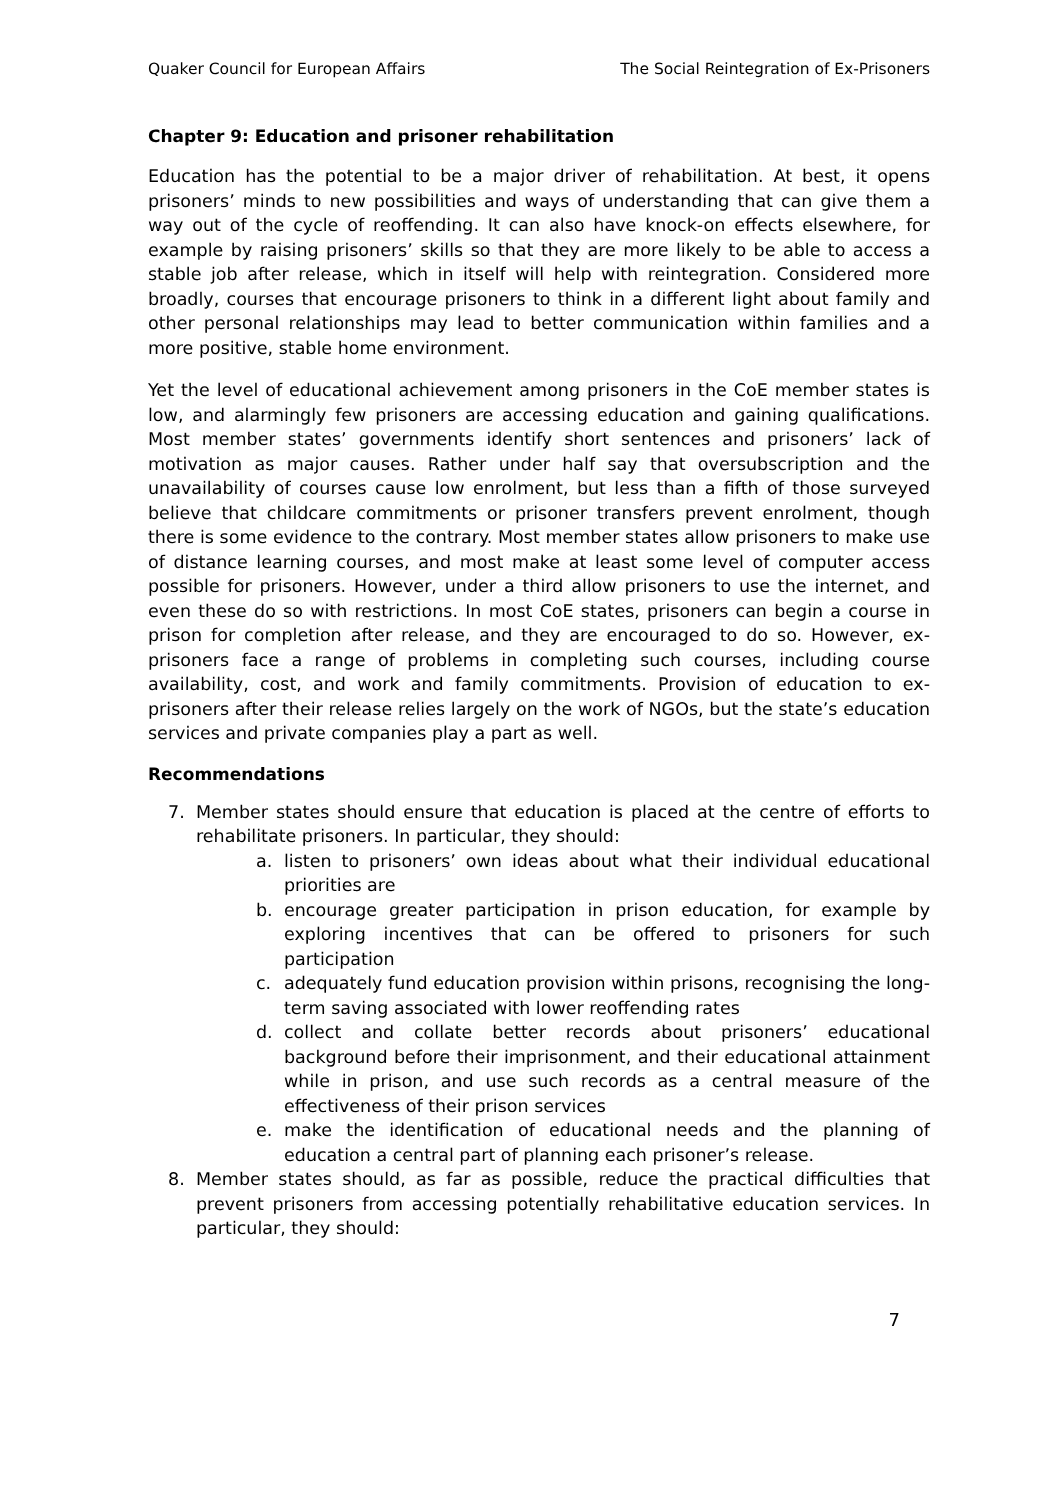Quaker Council for European Affairs The Social Reintegration of Ex-Prisoners
Chapter 9: Education and prisoner rehabilitation
Education has the potential to be a major driver of rehabilitation. At best, it opens prisoners’ minds to new possibilities and ways of understanding that can give them a way out of the cycle of reoffending. It can also have knock-on effects elsewhere, for example by raising prisoners’ skills so that they are more likely to be able to access a stable job after release, which in itself will help with reintegration. Considered more broadly, courses that encourage prisoners to think in a different light about family and other personal relationships may lead to better communication within families and a more positive, stable home environment.
Yet the level of educational achievement among prisoners in the CoE member states is low, and alarmingly few prisoners are accessing education and gaining qualifications. Most member states’ governments identify short sentences and prisoners’ lack of motivation as major causes. Rather under half say that oversubscription and the unavailability of courses cause low enrolment, but less than a fifth of those surveyed believe that childcare commitments or prisoner transfers prevent enrolment, though there is some evidence to the contrary. Most member states allow prisoners to make use of distance learning courses, and most make at least some level of computer access possible for prisoners. However, under a third allow prisoners to use the internet, and even these do so with restrictions. In most CoE states, prisoners can begin a course in prison for completion after release, and they are encouraged to do so. However, ex-prisoners face a range of problems in completing such courses, including course availability, cost, and work and family commitments. Provision of education to ex-prisoners after their release relies largely on the work of NGOs, but the state’s education services and private companies play a part as well.
Recommendations
7. Member states should ensure that education is placed at the centre of efforts to rehabilitate prisoners. In particular, they should:
a. listen to prisoners’ own ideas about what their individual educational priorities are
b. encourage greater participation in prison education, for example by exploring incentives that can be offered to prisoners for such participation
c. adequately fund education provision within prisons, recognising the long-term saving associated with lower reoffending rates
d. collect and collate better records about prisoners’ educational background before their imprisonment, and their educational attainment while in prison, and use such records as a central measure of the effectiveness of their prison services
e. make the identification of educational needs and the planning of education a central part of planning each prisoner’s release.
8. Member states should, as far as possible, reduce the practical difficulties that prevent prisoners from accessing potentially rehabilitative education services. In particular, they should:
7